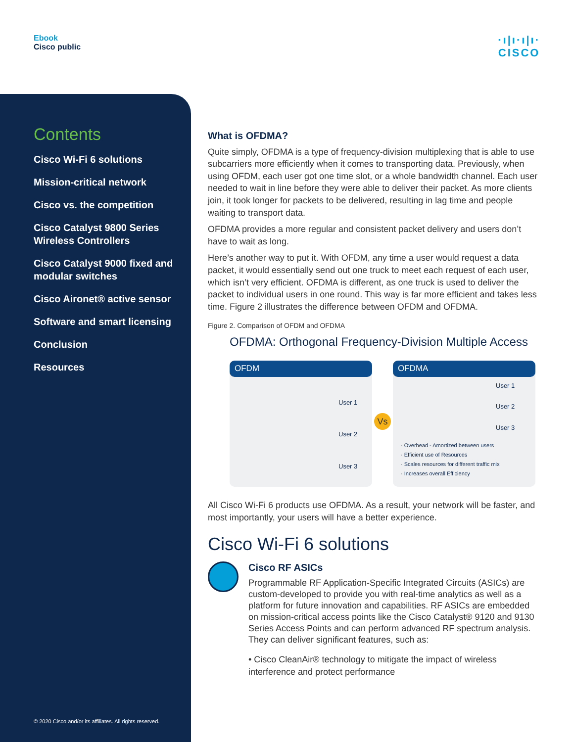Ebook
Cisco public
·ı|ı·ı|ı·
CISCO
Contents
Cisco Wi-Fi 6 solutions
Mission-critical network
Cisco vs. the competition
Cisco Catalyst 9800 Series Wireless Controllers
Cisco Catalyst 9000 fixed and modular switches
Cisco Aironet® active sensor
Software and smart licensing
Conclusion
Resources
© 2020 Cisco and/or its affiliates. All rights reserved.
What is OFDMA?
Quite simply, OFDMA is a type of frequency-division multiplexing that is able to use subcarriers more efficiently when it comes to transporting data. Previously, when using OFDM, each user got one time slot, or a whole bandwidth channel. Each user needed to wait in line before they were able to deliver their packet. As more clients join, it took longer for packets to be delivered, resulting in lag time and people waiting to transport data.
OFDMA provides a more regular and consistent packet delivery and users don’t have to wait as long.
Here’s another way to put it. With OFDM, any time a user would request a data packet, it would essentially send out one truck to meet each request of each user, which isn’t very efficient. OFDMA is different, as one truck is used to deliver the packet to individual users in one round. This way is far more efficient and takes less time. Figure 2 illustrates the difference between OFDM and OFDMA.
Figure 2. Comparison of OFDM and OFDMA
OFDMA: Orthogonal Frequency-Division Multiple Access
OFDM
User 1
User 2
User 3
Vs
OFDMA
User 1
User 2
User 3
· Overhead - Amortized between users
· Efficient use of Resources
· Scales resources for different traffic mix
· Increases overall Efficiency
All Cisco Wi-Fi 6 products use OFDMA. As a result, your network will be faster, and most importantly, your users will have a better experience.
Cisco Wi-Fi 6 solutions
Cisco RF ASICs
Programmable RF Application-Specific Integrated Circuits (ASICs) are custom-developed to provide you with real-time analytics as well as a platform for future innovation and capabilities. RF ASICs are embedded on mission-critical access points like the Cisco Catalyst® 9120 and 9130 Series Access Points and can perform advanced RF spectrum analysis. They can deliver significant features, such as:
• Cisco CleanAir® technology to mitigate the impact of wireless interference and protect performance